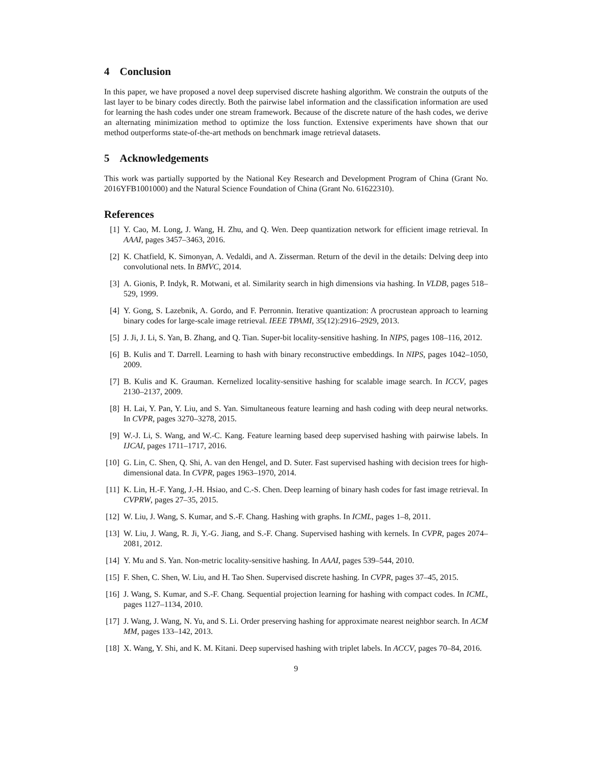4 Conclusion
In this paper, we have proposed a novel deep supervised discrete hashing algorithm. We constrain the outputs of the last layer to be binary codes directly. Both the pairwise label information and the classification information are used for learning the hash codes under one stream framework. Because of the discrete nature of the hash codes, we derive an alternating minimization method to optimize the loss function. Extensive experiments have shown that our method outperforms state-of-the-art methods on benchmark image retrieval datasets.
5 Acknowledgements
This work was partially supported by the National Key Research and Development Program of China (Grant No. 2016YFB1001000) and the Natural Science Foundation of China (Grant No. 61622310).
References
[1] Y. Cao, M. Long, J. Wang, H. Zhu, and Q. Wen. Deep quantization network for efficient image retrieval. In AAAI, pages 3457–3463, 2016.
[2] K. Chatfield, K. Simonyan, A. Vedaldi, and A. Zisserman. Return of the devil in the details: Delving deep into convolutional nets. In BMVC, 2014.
[3] A. Gionis, P. Indyk, R. Motwani, et al. Similarity search in high dimensions via hashing. In VLDB, pages 518–529, 1999.
[4] Y. Gong, S. Lazebnik, A. Gordo, and F. Perronnin. Iterative quantization: A procrustean approach to learning binary codes for large-scale image retrieval. IEEE TPAMI, 35(12):2916–2929, 2013.
[5] J. Ji, J. Li, S. Yan, B. Zhang, and Q. Tian. Super-bit locality-sensitive hashing. In NIPS, pages 108–116, 2012.
[6] B. Kulis and T. Darrell. Learning to hash with binary reconstructive embeddings. In NIPS, pages 1042–1050, 2009.
[7] B. Kulis and K. Grauman. Kernelized locality-sensitive hashing for scalable image search. In ICCV, pages 2130–2137, 2009.
[8] H. Lai, Y. Pan, Y. Liu, and S. Yan. Simultaneous feature learning and hash coding with deep neural networks. In CVPR, pages 3270–3278, 2015.
[9] W.-J. Li, S. Wang, and W.-C. Kang. Feature learning based deep supervised hashing with pairwise labels. In IJCAI, pages 1711–1717, 2016.
[10] G. Lin, C. Shen, Q. Shi, A. van den Hengel, and D. Suter. Fast supervised hashing with decision trees for high-dimensional data. In CVPR, pages 1963–1970, 2014.
[11] K. Lin, H.-F. Yang, J.-H. Hsiao, and C.-S. Chen. Deep learning of binary hash codes for fast image retrieval. In CVPRW, pages 27–35, 2015.
[12] W. Liu, J. Wang, S. Kumar, and S.-F. Chang. Hashing with graphs. In ICML, pages 1–8, 2011.
[13] W. Liu, J. Wang, R. Ji, Y.-G. Jiang, and S.-F. Chang. Supervised hashing with kernels. In CVPR, pages 2074–2081, 2012.
[14] Y. Mu and S. Yan. Non-metric locality-sensitive hashing. In AAAI, pages 539–544, 2010.
[15] F. Shen, C. Shen, W. Liu, and H. Tao Shen. Supervised discrete hashing. In CVPR, pages 37–45, 2015.
[16] J. Wang, S. Kumar, and S.-F. Chang. Sequential projection learning for hashing with compact codes. In ICML, pages 1127–1134, 2010.
[17] J. Wang, J. Wang, N. Yu, and S. Li. Order preserving hashing for approximate nearest neighbor search. In ACM MM, pages 133–142, 2013.
[18] X. Wang, Y. Shi, and K. M. Kitani. Deep supervised hashing with triplet labels. In ACCV, pages 70–84, 2016.
9